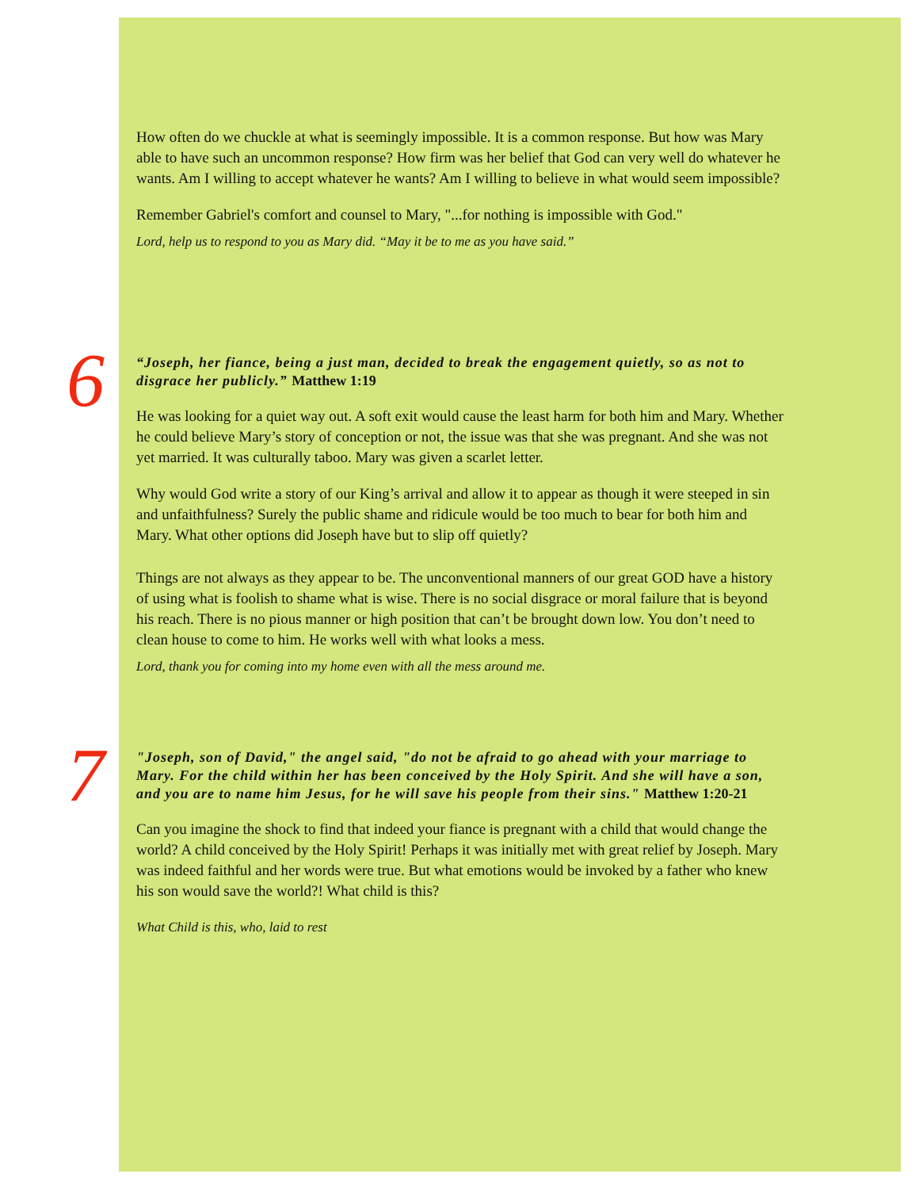How often do we chuckle at what is seemingly impossible. It is a common response. But how was Mary able to have such an uncommon response? How firm was her belief that God can very well do whatever he wants. Am I willing to accept whatever he wants? Am I willing to believe in what would seem impossible?
Remember Gabriel's comfort and counsel to Mary, "...for nothing is impossible with God."
Lord, help us to respond to you as Mary did. “May it be to me as you have said.”
6
“Joseph, her fiance, being a just man, decided to break the engagement quietly, so as not to disgrace her publicly.” Matthew 1:19
He was looking for a quiet way out. A soft exit would cause the least harm for both him and Mary. Whether he could believe Mary’s story of conception or not, the issue was that she was pregnant. And she was not yet married. It was culturally taboo. Mary was given a scarlet letter.
Why would God write a story of our King’s arrival and allow it to appear as though it were steeped in sin and unfaithfulness? Surely the public shame and ridicule would be too much to bear for both him and Mary. What other options did Joseph have but to slip off quietly?
Things are not always as they appear to be. The unconventional manners of our great GOD have a history of using what is foolish to shame what is wise. There is no social disgrace or moral failure that is beyond his reach. There is no pious manner or high position that can’t be brought down low. You don’t need to clean house to come to him. He works well with what looks a mess.
Lord, thank you for coming into my home even with all the mess around me.
7
"Joseph, son of David," the angel said, "do not be afraid to go ahead with your marriage to Mary. For the child within her has been conceived by the Holy Spirit. And she will have a son, and you are to name him Jesus, for he will save his people from their sins." Matthew 1:20-21
Can you imagine the shock to find that indeed your fiance is pregnant with a child that would change the world? A child conceived by the Holy Spirit! Perhaps it was initially met with great relief by Joseph. Mary was indeed faithful and her words were true. But what emotions would be invoked by a father who knew his son would save the world?! What child is this?
What Child is this, who, laid to rest